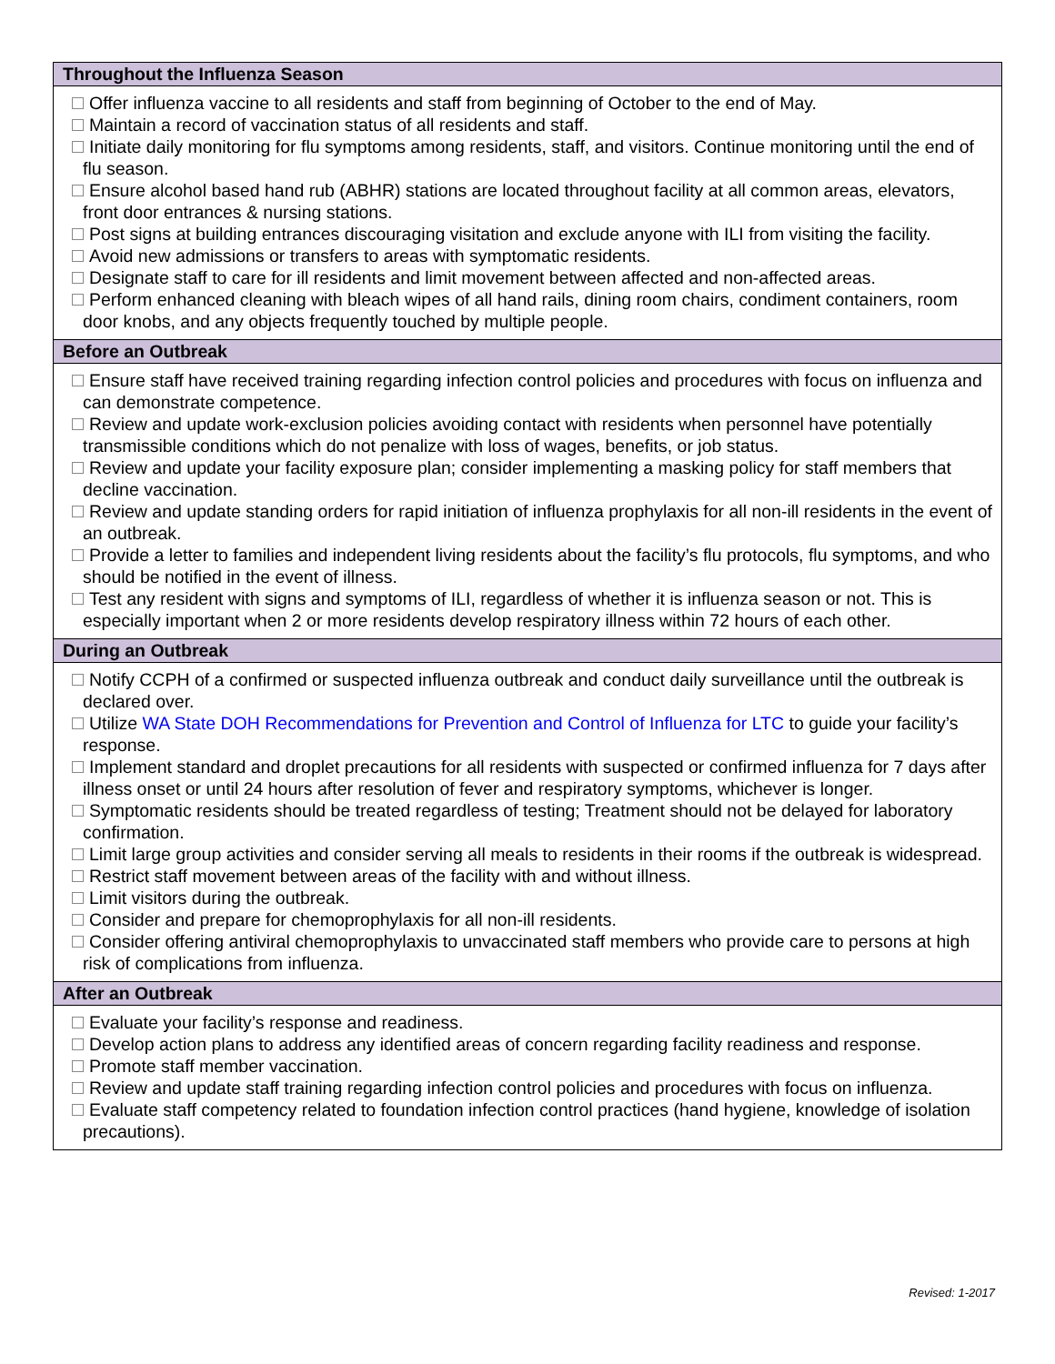| Throughout the Influenza Season |
| --- |
| Offer influenza vaccine to all residents and staff from beginning of October to the end of May. Maintain a record of vaccination status of all residents and staff. Initiate daily monitoring for flu symptoms among residents, staff, and visitors. Continue monitoring until the end of flu season. Ensure alcohol based hand rub (ABHR) stations are located throughout facility at all common areas, elevators, front door entrances & nursing stations. Post signs at building entrances discouraging visitation and exclude anyone with ILI from visiting the facility. Avoid new admissions or transfers to areas with symptomatic residents. Designate staff to care for ill residents and limit movement between affected and non-affected areas. Perform enhanced cleaning with bleach wipes of all hand rails, dining room chairs, condiment containers, room door knobs, and any objects frequently touched by multiple people. |
| Before an Outbreak |
| Ensure staff have received training regarding infection control policies and procedures with focus on influenza and can demonstrate competence. Review and update work-exclusion policies avoiding contact with residents when personnel have potentially transmissible conditions which do not penalize with loss of wages, benefits, or job status. Review and update your facility exposure plan; consider implementing a masking policy for staff members that decline vaccination. Review and update standing orders for rapid initiation of influenza prophylaxis for all non-ill residents in the event of an outbreak. Provide a letter to families and independent living residents about the facility’s flu protocols, flu symptoms, and who should be notified in the event of illness. Test any resident with signs and symptoms of ILI, regardless of whether it is influenza season or not. This is especially important when 2 or more residents develop respiratory illness within 72 hours of each other. |
| During an Outbreak |
| Notify CCPH of a confirmed or suspected influenza outbreak and conduct daily surveillance until the outbreak is declared over. Utilize WA State DOH Recommendations for Prevention and Control of Influenza for LTC to guide your facility’s response. Implement standard and droplet precautions for all residents with suspected or confirmed influenza for 7 days after illness onset or until 24 hours after resolution of fever and respiratory symptoms, whichever is longer. Symptomatic residents should be treated regardless of testing; Treatment should not be delayed for laboratory confirmation. Limit large group activities and consider serving all meals to residents in their rooms if the outbreak is widespread. Restrict staff movement between areas of the facility with and without illness. Limit visitors during the outbreak. Consider and prepare for chemoprophylaxis for all non-ill residents. Consider offering antiviral chemoprophylaxis to unvaccinated staff members who provide care to persons at high risk of complications from influenza. |
| After an Outbreak |
| Evaluate your facility’s response and readiness. Develop action plans to address any identified areas of concern regarding facility readiness and response. Promote staff member vaccination. Review and update staff training regarding infection control policies and procedures with focus on influenza. Evaluate staff competency related to foundation infection control practices (hand hygiene, knowledge of isolation precautions). |
Revised: 1-2017